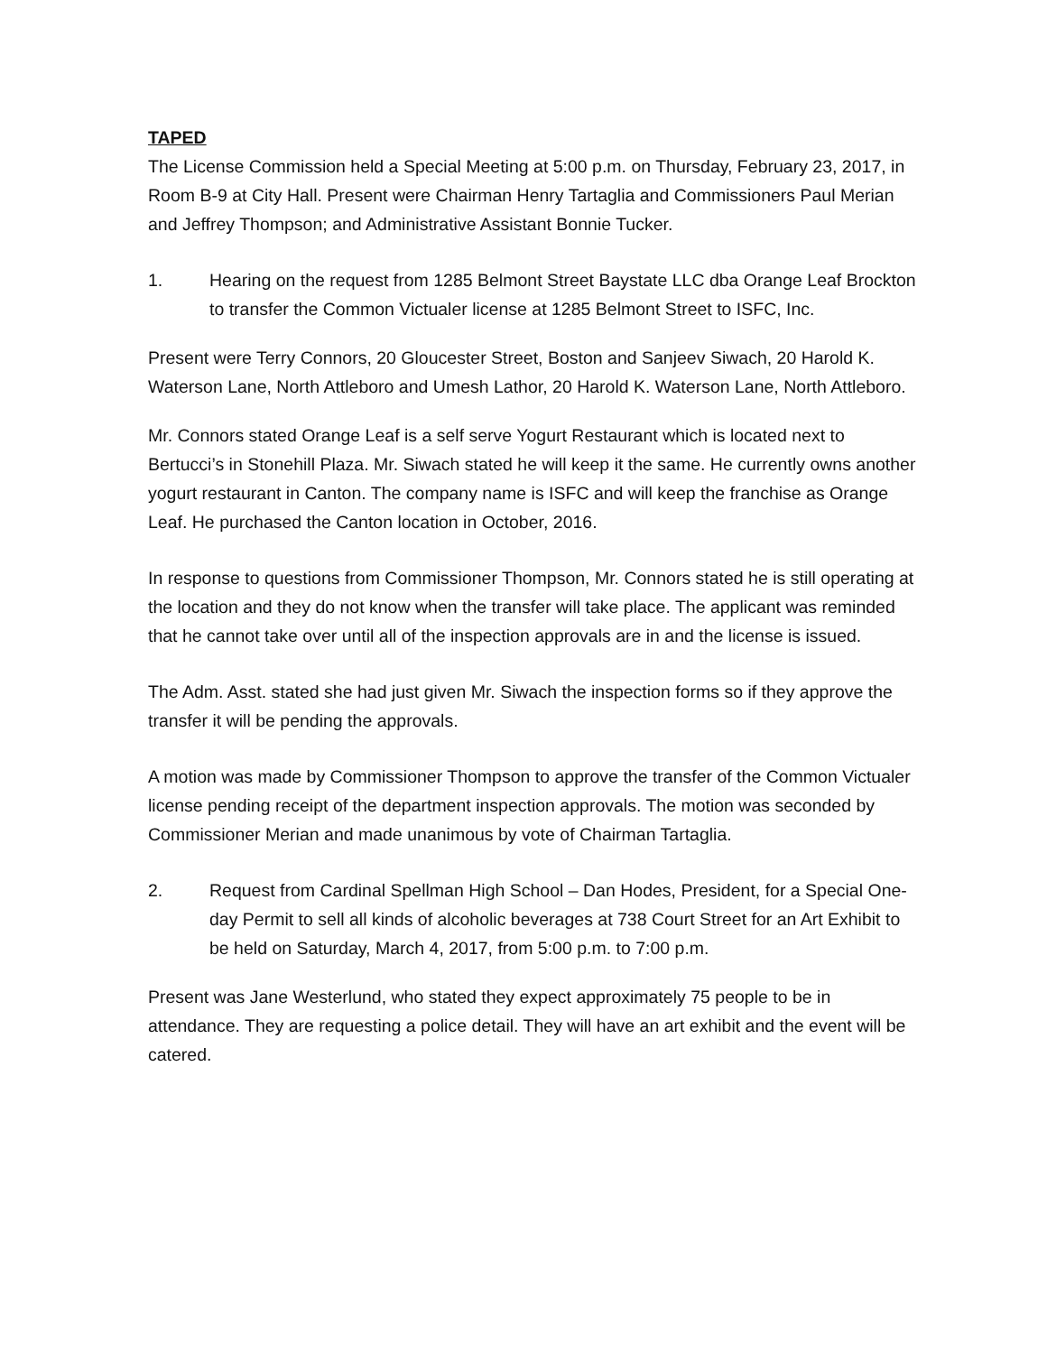TAPED
The License Commission held a Special Meeting at 5:00 p.m. on Thursday, February 23, 2017, in Room B-9 at City Hall. Present were Chairman Henry Tartaglia and Commissioners Paul Merian and Jeffrey Thompson; and Administrative Assistant Bonnie Tucker.
1. Hearing on the request from 1285 Belmont Street Baystate LLC dba Orange Leaf Brockton to transfer the Common Victualer license at 1285 Belmont Street to ISFC, Inc.
Present were Terry Connors, 20 Gloucester Street, Boston and Sanjeev Siwach, 20 Harold K. Waterson Lane, North Attleboro and Umesh Lathor, 20 Harold K. Waterson Lane, North Attleboro.
Mr. Connors stated Orange Leaf is a self serve Yogurt Restaurant which is located next to Bertucci’s in Stonehill Plaza. Mr. Siwach stated he will keep it the same. He currently owns another yogurt restaurant in Canton. The company name is ISFC and will keep the franchise as Orange Leaf. He purchased the Canton location in October, 2016.
In response to questions from Commissioner Thompson, Mr. Connors stated he is still operating at the location and they do not know when the transfer will take place. The applicant was reminded that he cannot take over until all of the inspection approvals are in and the license is issued.
The Adm. Asst. stated she had just given Mr. Siwach the inspection forms so if they approve the transfer it will be pending the approvals.
A motion was made by Commissioner Thompson to approve the transfer of the Common Victualer license pending receipt of the department inspection approvals. The motion was seconded by Commissioner Merian and made unanimous by vote of Chairman Tartaglia.
2. Request from Cardinal Spellman High School – Dan Hodes, President, for a Special One-day Permit to sell all kinds of alcoholic beverages at 738 Court Street for an Art Exhibit to be held on Saturday, March 4, 2017, from 5:00 p.m. to 7:00 p.m.
Present was Jane Westerlund, who stated they expect approximately 75 people to be in attendance. They are requesting a police detail. They will have an art exhibit and the event will be catered.